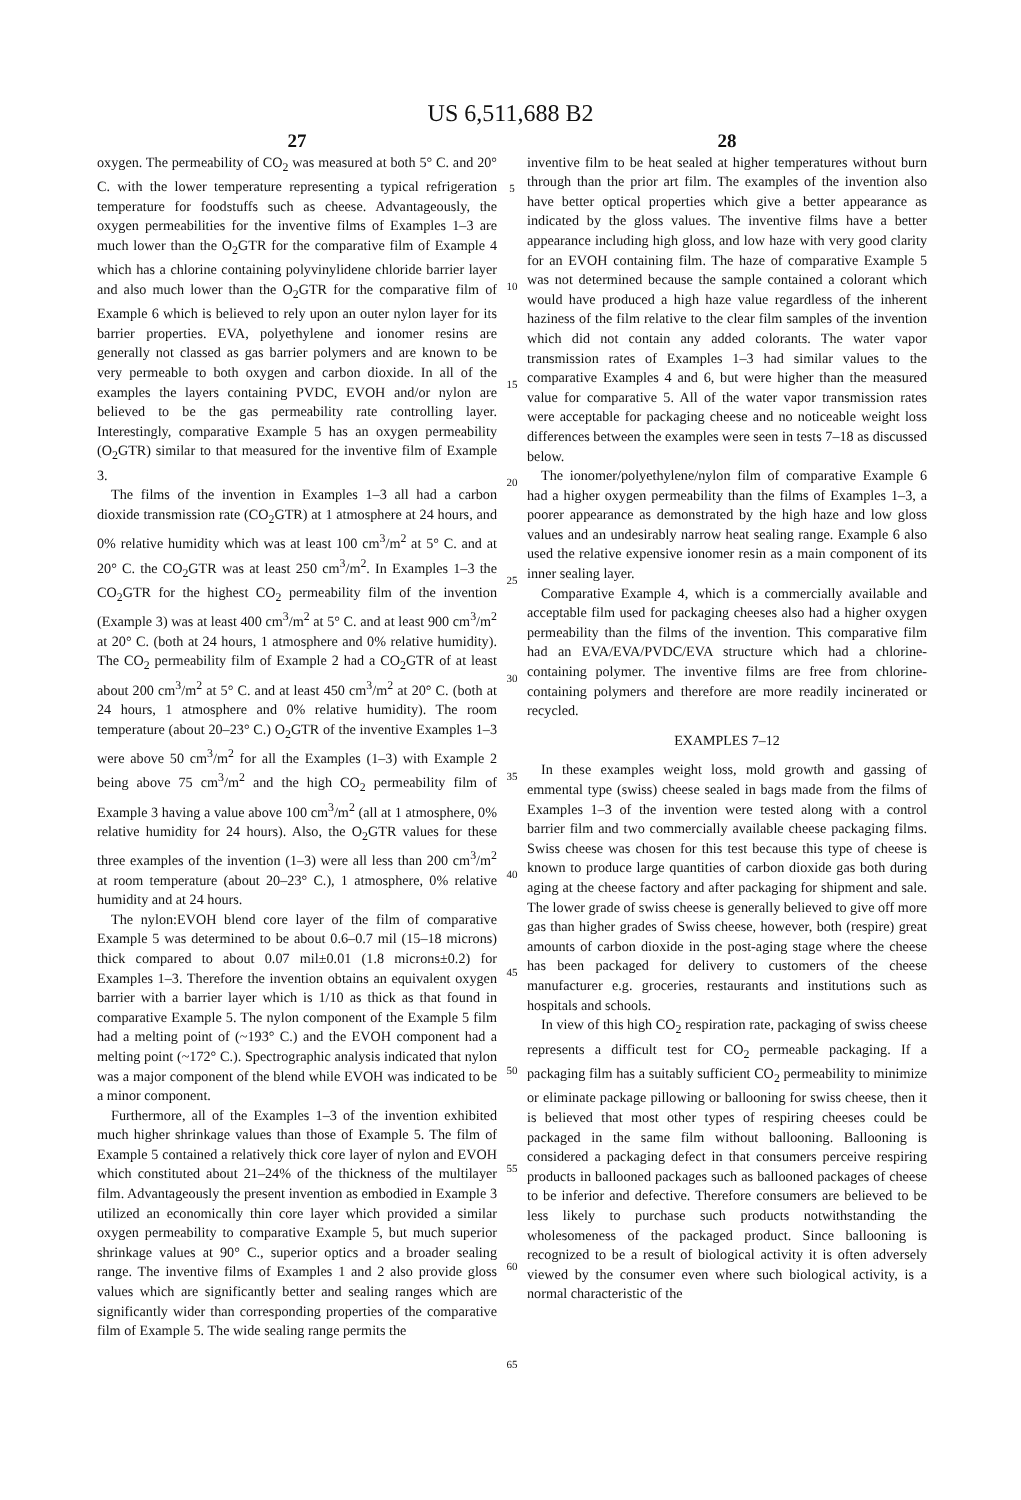US 6,511,688 B2
27
oxygen. The permeability of CO<sub>2</sub> was measured at both 5° C. and 20° C. with the lower temperature representing a typical refrigeration temperature for foodstuffs such as cheese. Advantageously, the oxygen permeabilities for the inventive films of Examples 1–3 are much lower than the O<sub>2</sub>GTR for the comparative film of Example 4 which has a chlorine containing polyvinylidene chloride barrier layer and also much lower than the O<sub>2</sub>GTR for the comparative film of Example 6 which is believed to rely upon an outer nylon layer for its barrier properties. EVA, polyethylene and ionomer resins are generally not classed as gas barrier polymers and are known to be very permeable to both oxygen and carbon dioxide. In all of the examples the layers containing PVDC, EVOH and/or nylon are believed to be the gas permeability rate controlling layer. Interestingly, comparative Example 5 has an oxygen permeability (O<sub>2</sub>GTR) similar to that measured for the inventive film of Example 3.
The films of the invention in Examples 1–3 all had a carbon dioxide transmission rate (CO<sub>2</sub>GTR) at 1 atmosphere at 24 hours, and 0% relative humidity which was at least 100 cm<sup>3</sup>/m<sup>2</sup> at 5° C. and at 20° C. the CO<sub>2</sub>GTR was at least 250 cm<sup>3</sup>/m<sup>2</sup>. In Examples 1–3 the CO<sub>2</sub>GTR for the highest CO<sub>2</sub> permeability film of the invention (Example 3) was at least 400 cm<sup>3</sup>/m<sup>2</sup> at 5° C. and at least 900 cm<sup>3</sup>/m<sup>2</sup> at 20° C. (both at 24 hours, 1 atmosphere and 0% relative humidity). The CO<sub>2</sub> permeability film of Example 2 had a CO<sub>2</sub>GTR of at least about 200 cm<sup>3</sup>/m<sup>2</sup> at 5° C. and at least 450 cm<sup>3</sup>/m<sup>2</sup> at 20° C. (both at 24 hours, 1 atmosphere and 0% relative humidity). The room temperature (about 20–23° C.) O<sub>2</sub>GTR of the inventive Examples 1–3 were above 50 cm<sup>3</sup>/m<sup>2</sup> for all the Examples (1–3) with Example 2 being above 75 cm<sup>3</sup>/m<sup>2</sup> and the high CO<sub>2</sub> permeability film of Example 3 having a value above 100 cm<sup>3</sup>/m<sup>2</sup> (all at 1 atmosphere, 0% relative humidity for 24 hours). Also, the O<sub>2</sub>GTR values for these three examples of the invention (1–3) were all less than 200 cm<sup>3</sup>/m<sup>2</sup> at room temperature (about 20–23° C.), 1 atmosphere, 0% relative humidity and at 24 hours.
The nylon:EVOH blend core layer of the film of comparative Example 5 was determined to be about 0.6–0.7 mil (15–18 microns) thick compared to about 0.07 mil±0.01 (1.8 microns±0.2) for Examples 1–3. Therefore the invention obtains an equivalent oxygen barrier with a barrier layer which is 1/10 as thick as that found in comparative Example 5. The nylon component of the Example 5 film had a melting point of (~193° C.) and the EVOH component had a melting point (~172° C.). Spectrographic analysis indicated that nylon was a major component of the blend while EVOH was indicated to be a minor component.
Furthermore, all of the Examples 1–3 of the invention exhibited much higher shrinkage values than those of Example 5. The film of Example 5 contained a relatively thick core layer of nylon and EVOH which constituted about 21–24% of the thickness of the multilayer film. Advantageously the present invention as embodied in Example 3 utilized an economically thin core layer which provided a similar oxygen permeability to comparative Example 5, but much superior shrinkage values at 90° C., superior optics and a broader sealing range. The inventive films of Examples 1 and 2 also provide gloss values which are significantly better and sealing ranges which are significantly wider than corresponding properties of the comparative film of Example 5. The wide sealing range permits the
5
10
15
20
25
30
35
40
45
50
55
60
65
28
inventive film to be heat sealed at higher temperatures without burn through than the prior art film. The examples of the invention also have better optical properties which give a better appearance as indicated by the gloss values. The inventive films have a better appearance including high gloss, and low haze with very good clarity for an EVOH containing film. The haze of comparative Example 5 was not determined because the sample contained a colorant which would have produced a high haze value regardless of the inherent haziness of the film relative to the clear film samples of the invention which did not contain any added colorants. The water vapor transmission rates of Examples 1–3 had similar values to the comparative Examples 4 and 6, but were higher than the measured value for comparative 5. All of the water vapor transmission rates were acceptable for packaging cheese and no noticeable weight loss differences between the examples were seen in tests 7–18 as discussed below.
The ionomer/polyethylene/nylon film of comparative Example 6 had a higher oxygen permeability than the films of Examples 1–3, a poorer appearance as demonstrated by the high haze and low gloss values and an undesirably narrow heat sealing range. Example 6 also used the relative expensive ionomer resin as a main component of its inner sealing layer.
Comparative Example 4, which is a commercially available and acceptable film used for packaging cheeses also had a higher oxygen permeability than the films of the invention. This comparative film had an EVA/EVA/PVDC/EVA structure which had a chlorine-containing polymer. The inventive films are free from chlorine-containing polymers and therefore are more readily incinerated or recycled.
EXAMPLES 7–12
In these examples weight loss, mold growth and gassing of emmental type (swiss) cheese sealed in bags made from the films of Examples 1–3 of the invention were tested along with a control barrier film and two commercially available cheese packaging films. Swiss cheese was chosen for this test because this type of cheese is known to produce large quantities of carbon dioxide gas both during aging at the cheese factory and after packaging for shipment and sale. The lower grade of swiss cheese is generally believed to give off more gas than higher grades of Swiss cheese, however, both (respire) great amounts of carbon dioxide in the post-aging stage where the cheese has been packaged for delivery to customers of the cheese manufacturer e.g. groceries, restaurants and institutions such as hospitals and schools.
In view of this high CO<sub>2</sub> respiration rate, packaging of swiss cheese represents a difficult test for CO<sub>2</sub> permeable packaging. If a packaging film has a suitably sufficient CO<sub>2</sub> permeability to minimize or eliminate package pillowing or ballooning for swiss cheese, then it is believed that most other types of respiring cheeses could be packaged in the same film without ballooning. Ballooning is considered a packaging defect in that consumers perceive respiring products in ballooned packages such as ballooned packages of cheese to be inferior and defective. Therefore consumers are believed to be less likely to purchase such products notwithstanding the wholesomeness of the packaged product. Since ballooning is recognized to be a result of biological activity it is often adversely viewed by the consumer even where such biological activity, is a normal characteristic of the